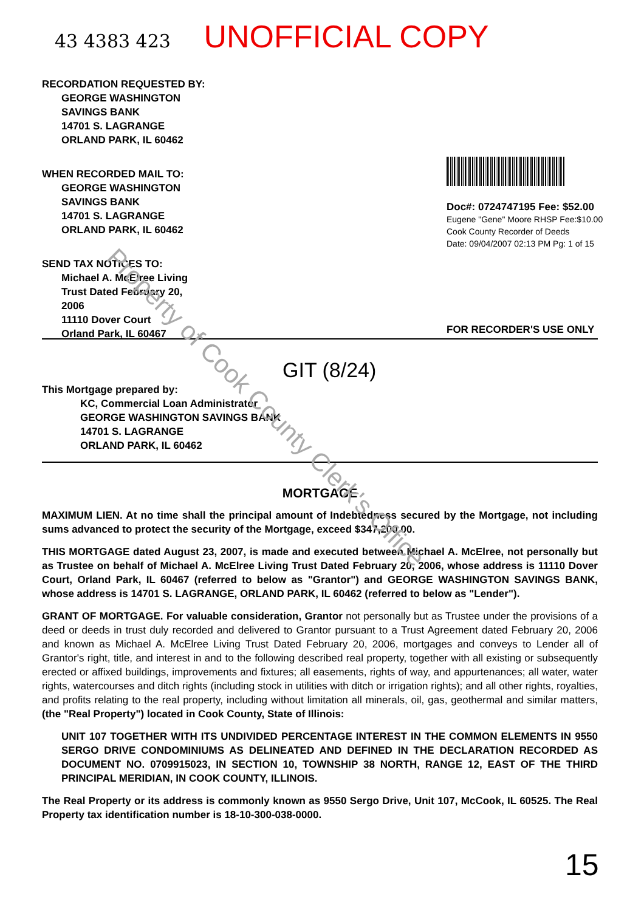43 4383 423
UNOFFICIAL COPY
RECORDATION REQUESTED BY:
GEORGE WASHINGTON
SAVINGS BANK
14701 S. LAGRANGE
ORLAND PARK, IL 60462
WHEN RECORDED MAIL TO:
GEORGE WASHINGTON
SAVINGS BANK
14701 S. LAGRANGE
ORLAND PARK, IL 60462
SEND TAX NOTICES TO:
Michael A. McElree Living
Trust Dated February 20,
2006
11110 Dover Court
Orland Park, IL 60467
Doc#: 0724747195 Fee: $52.00
Eugene "Gene" Moore RHSP Fee:$10.00
Cook County Recorder of Deeds
Date: 09/04/2007 02:13 PM Pg: 1 of 15
FOR RECORDER'S USE ONLY
GIT (8/24)
This Mortgage prepared by:
KC, Commercial Loan Administrator
GEORGE WASHINGTON SAVINGS BANK
14701 S. LAGRANGE
ORLAND PARK, IL 60462
MORTGAGE
MAXIMUM LIEN. At no time shall the principal amount of Indebtedness secured by the Mortgage, not including sums advanced to protect the security of the Mortgage, exceed $347,200.00.
THIS MORTGAGE dated August 23, 2007, is made and executed between Michael A. McElree, not personally but as Trustee on behalf of Michael A. McElree Living Trust Dated February 20, 2006, whose address is 11110 Dover Court, Orland Park, IL 60467 (referred to below as "Grantor") and GEORGE WASHINGTON SAVINGS BANK, whose address is 14701 S. LAGRANGE, ORLAND PARK, IL 60462 (referred to below as "Lender").
GRANT OF MORTGAGE. For valuable consideration, Grantor not personally but as Trustee under the provisions of a deed or deeds in trust duly recorded and delivered to Grantor pursuant to a Trust Agreement dated February 20, 2006 and known as Michael A. McElree Living Trust Dated February 20, 2006, mortgages and conveys to Lender all of Grantor's right, title, and interest in and to the following described real property, together with all existing or subsequently erected or affixed buildings, improvements and fixtures; all easements, rights of way, and appurtenances; all water, water rights, watercourses and ditch rights (including stock in utilities with ditch or irrigation rights); and all other rights, royalties, and profits relating to the real property, including without limitation all minerals, oil, gas, geothermal and similar matters, (the "Real Property") located in Cook County, State of Illinois:
UNIT 107 TOGETHER WITH ITS UNDIVIDED PERCENTAGE INTEREST IN THE COMMON ELEMENTS IN 9550 SERGO DRIVE CONDOMINIUMS AS DELINEATED AND DEFINED IN THE DECLARATION RECORDED AS DOCUMENT NO. 0709915023, IN SECTION 10, TOWNSHIP 38 NORTH, RANGE 12, EAST OF THE THIRD PRINCIPAL MERIDIAN, IN COOK COUNTY, ILLINOIS.
The Real Property or its address is commonly known as 9550 Sergo Drive, Unit 107, McCook, IL 60525. The Real Property tax identification number is 18-10-300-038-0000.
15
Property of Cook County Clerk's Office